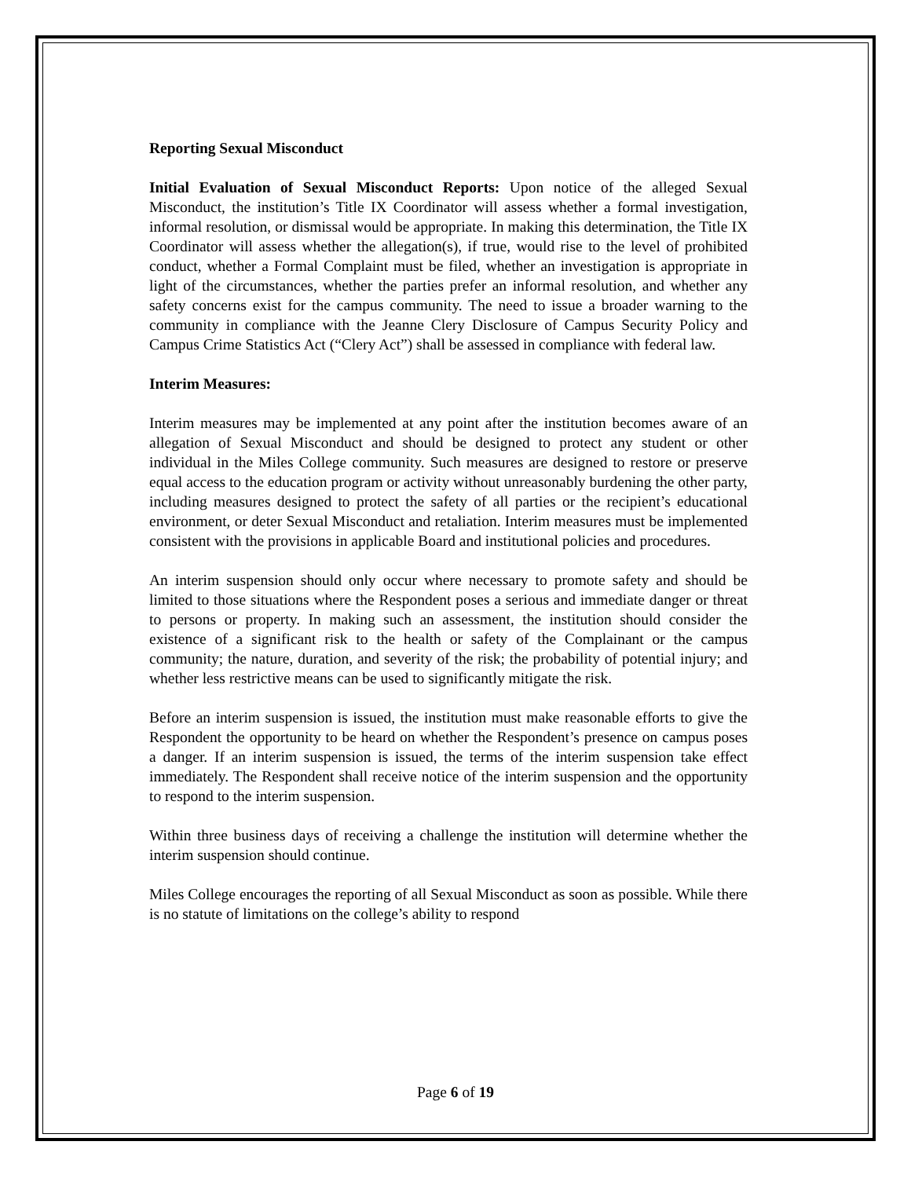Reporting Sexual Misconduct
Initial Evaluation of Sexual Misconduct Reports: Upon notice of the alleged Sexual Misconduct, the institution’s Title IX Coordinator will assess whether a formal investigation, informal resolution, or dismissal would be appropriate. In making this determination, the Title IX Coordinator will assess whether the allegation(s), if true, would rise to the level of prohibited conduct, whether a Formal Complaint must be filed, whether an investigation is appropriate in light of the circumstances, whether the parties prefer an informal resolution, and whether any safety concerns exist for the campus community. The need to issue a broader warning to the community in compliance with the Jeanne Clery Disclosure of Campus Security Policy and Campus Crime Statistics Act (“Clery Act”) shall be assessed in compliance with federal law.
Interim Measures:
Interim measures may be implemented at any point after the institution becomes aware of an allegation of Sexual Misconduct and should be designed to protect any student or other individual in the Miles College community. Such measures are designed to restore or preserve equal access to the education program or activity without unreasonably burdening the other party, including measures designed to protect the safety of all parties or the recipient’s educational environment, or deter Sexual Misconduct and retaliation. Interim measures must be implemented consistent with the provisions in applicable Board and institutional policies and procedures.
An interim suspension should only occur where necessary to promote safety and should be limited to those situations where the Respondent poses a serious and immediate danger or threat to persons or property. In making such an assessment, the institution should consider the existence of a significant risk to the health or safety of the Complainant or the campus community; the nature, duration, and severity of the risk; the probability of potential injury; and whether less restrictive means can be used to significantly mitigate the risk.
Before an interim suspension is issued, the institution must make reasonable efforts to give the Respondent the opportunity to be heard on whether the Respondent’s presence on campus poses a danger. If an interim suspension is issued, the terms of the interim suspension take effect immediately. The Respondent shall receive notice of the interim suspension and the opportunity to respond to the interim suspension.
Within three business days of receiving a challenge the institution will determine whether the interim suspension should continue.
Miles College encourages the reporting of all Sexual Misconduct as soon as possible. While there is no statute of limitations on the college’s ability to respond
Page 6 of 19